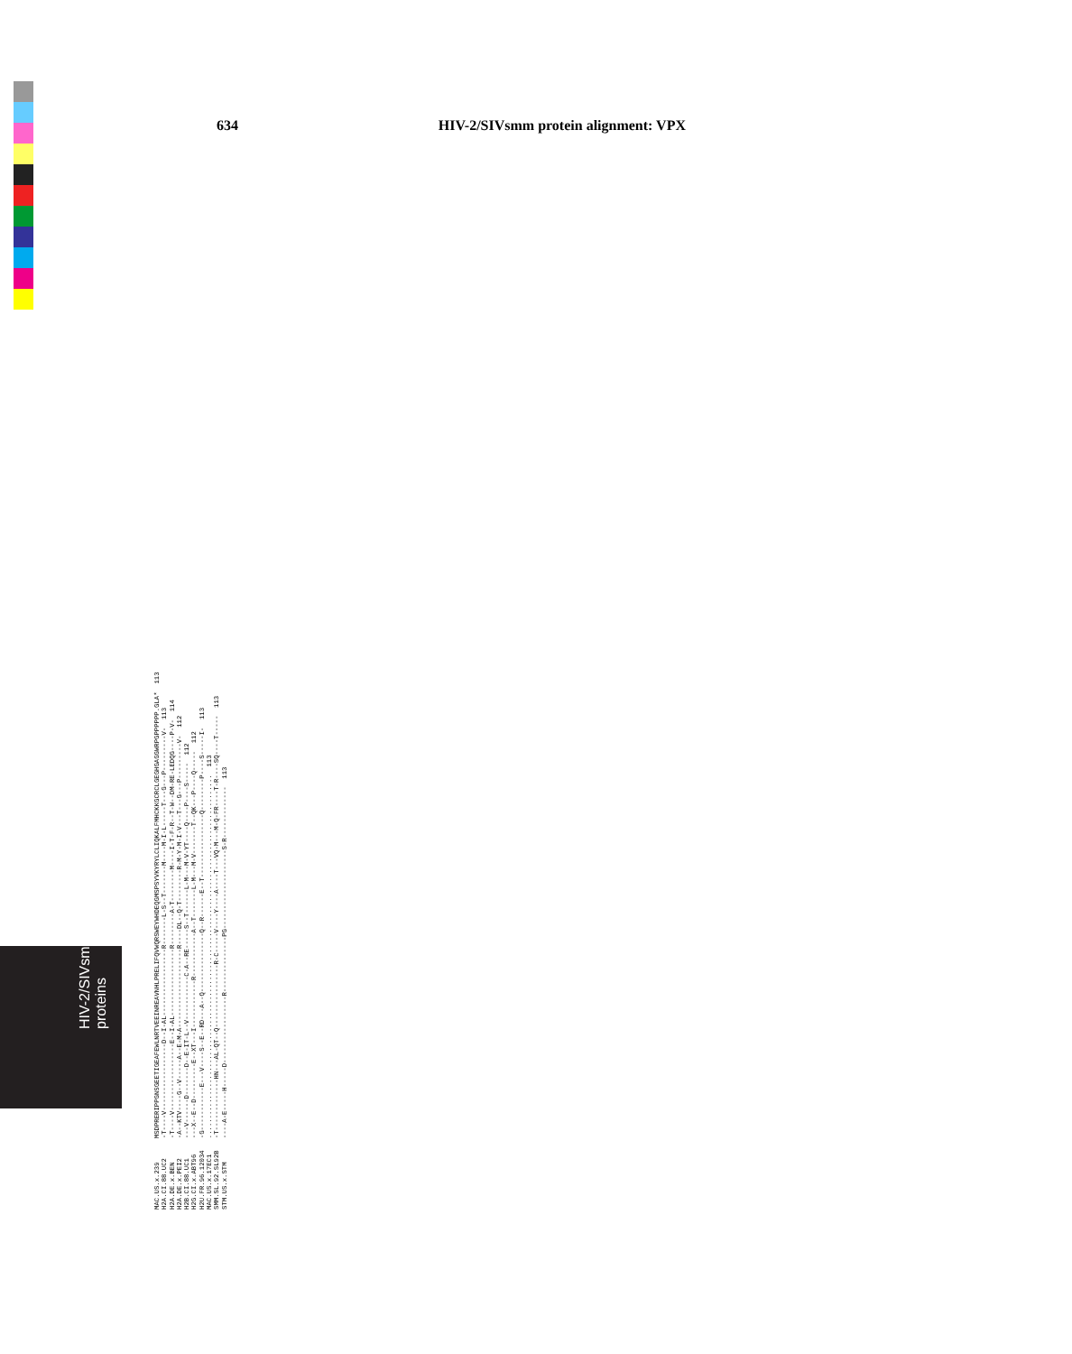634 HIV-2/SIVsmm protein alignment: VPX
HIV-2/SIVsmm
proteins
MAC.US.x.239 MSDPRERIPPGNSGEETIGEAFEWLNRTVEEINREAVNHLPRELIFQVWQRSWEYWHDEQGMSPSYVKYRYLCLIQKALFMHCKKGCRCLGEGHGAGGWRPGPPPPPP.GLA* 113 H2A.CI.88.UC2 -T----V-----------------D--I-AL-----------------R-------L-S--T-------M----M-I-L-----T---G---P---------V- 113 H2A.DE.x.BEN -T----V-----------------E--I-AL-----------------R--------A-T--------M----I-T-F-R--T-W--DM-RE-LEDQG----P-V- 114 H2A.DE.x.PEI2 -A--KTV----G--V-----A--E-M-A--------------------R----DL--Q-T--------R-M-Y-M-I-V---T---G---P---------V- 112 H2B.CI.88.UC1 ---V------D-------D--E-IT-L--V-----------C-A--RE-----S--T------L-M---M-V-YT----Q----P----S----- 112 H2G.CI.x.ABT96 ---X--E--D---------E--XT---I------------R-----------A--T-------L-M---M-V-------T--QK---P----Q----- 112 H2U.FR.96.12034 -G-----------E---V----S--E--RD---A--Q---------------Q--R------E--T----------------Q--------P----S-----I- 113 MAC.US.x.17EC1 ............................................................................................ 113 SMM.SL.92.SL92B -T-------------HN---AL-QT--Q----------------R-C-----V----Y----A----T---VQ-M---M-Q-FR----T-R----SQ----T----- 113 STM.US.x.STM ----A-E-----H-----D-----------------R--------------PG--------------------S-R------------- 113